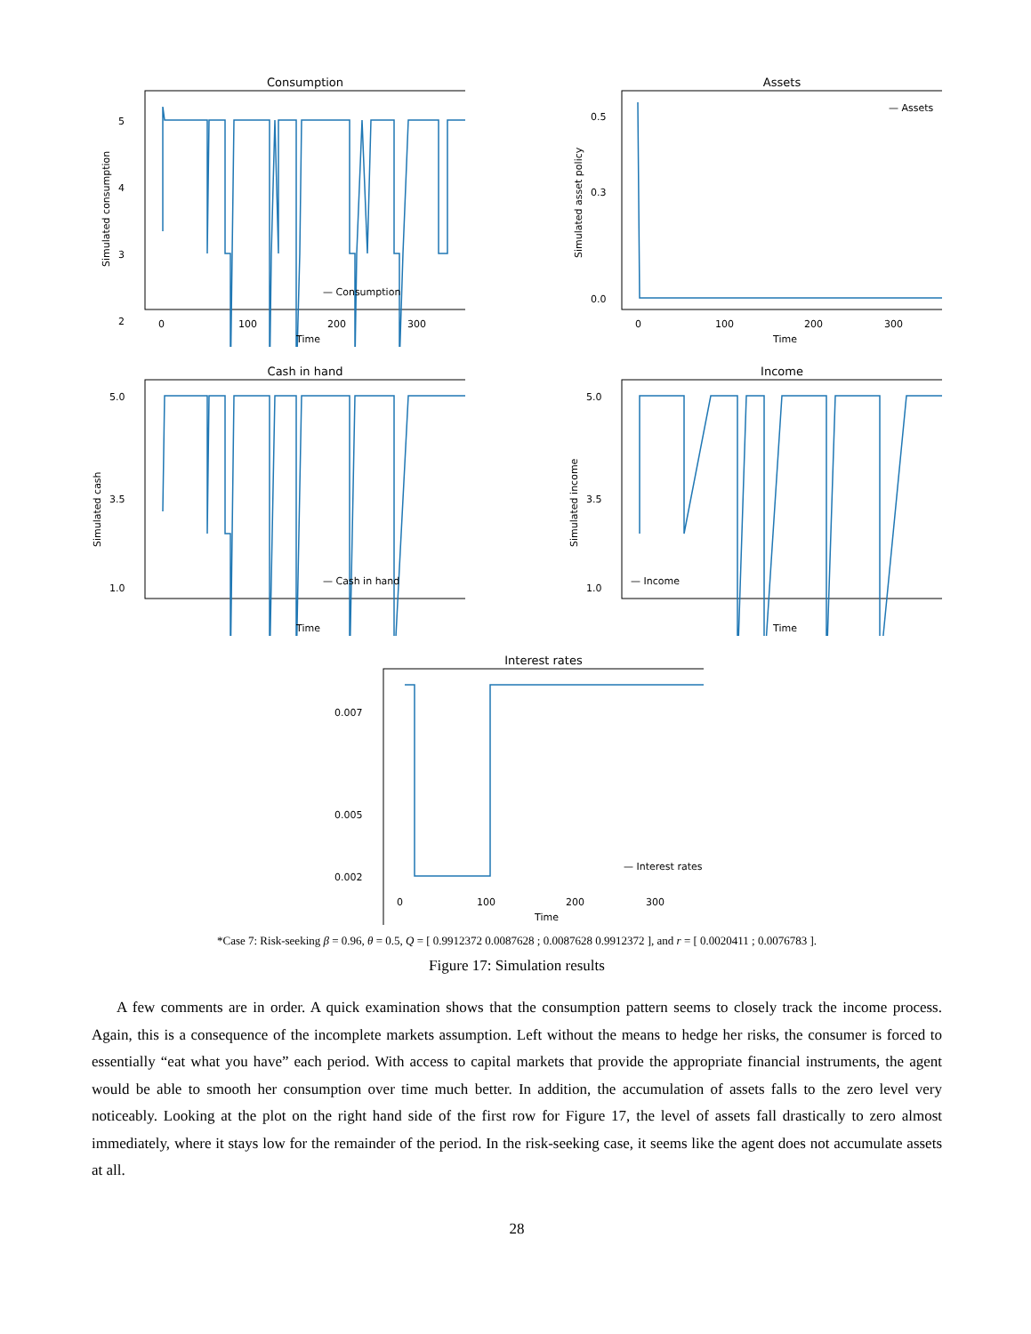Consumption
5
4
3
2
0
100
200
300
Time
Simulated consumption
— Consumption
Assets
0.5
0.3
0.0
0
100
200
300
Time
Simulated asset policy
— Assets
Cash in hand
5.0
3.5
1.0
Time
Simulated cash
— Cash in hand
Income
5.0
3.5
1.0
Time
Simulated income
— Income
Interest rates
0.007
0.005
0.002
0
100
200
300
Time
— Interest rates
*Case 7: Risk-seeking β = 0.96, θ = 0.5, Q = [ 0.9912372 0.0087628 ; 0.0087628 0.9912372 ], and r = [ 0.0020411 ; 0.0076783 ].
Figure 17: Simulation results
A few comments are in order. A quick examination shows that the consumption pattern seems to closely track the income process. Again, this is a consequence of the incomplete markets assumption. Left without the means to hedge her risks, the consumer is forced to essentially “eat what you have” each period. With access to capital markets that provide the appropriate financial instruments, the agent would be able to smooth her consumption over time much better. In addition, the accumulation of assets falls to the zero level very noticeably. Looking at the plot on the right hand side of the first row for Figure 17, the level of assets fall drastically to zero almost immediately, where it stays low for the remainder of the period. In the risk-seeking case, it seems like the agent does not accumulate assets at all.
28